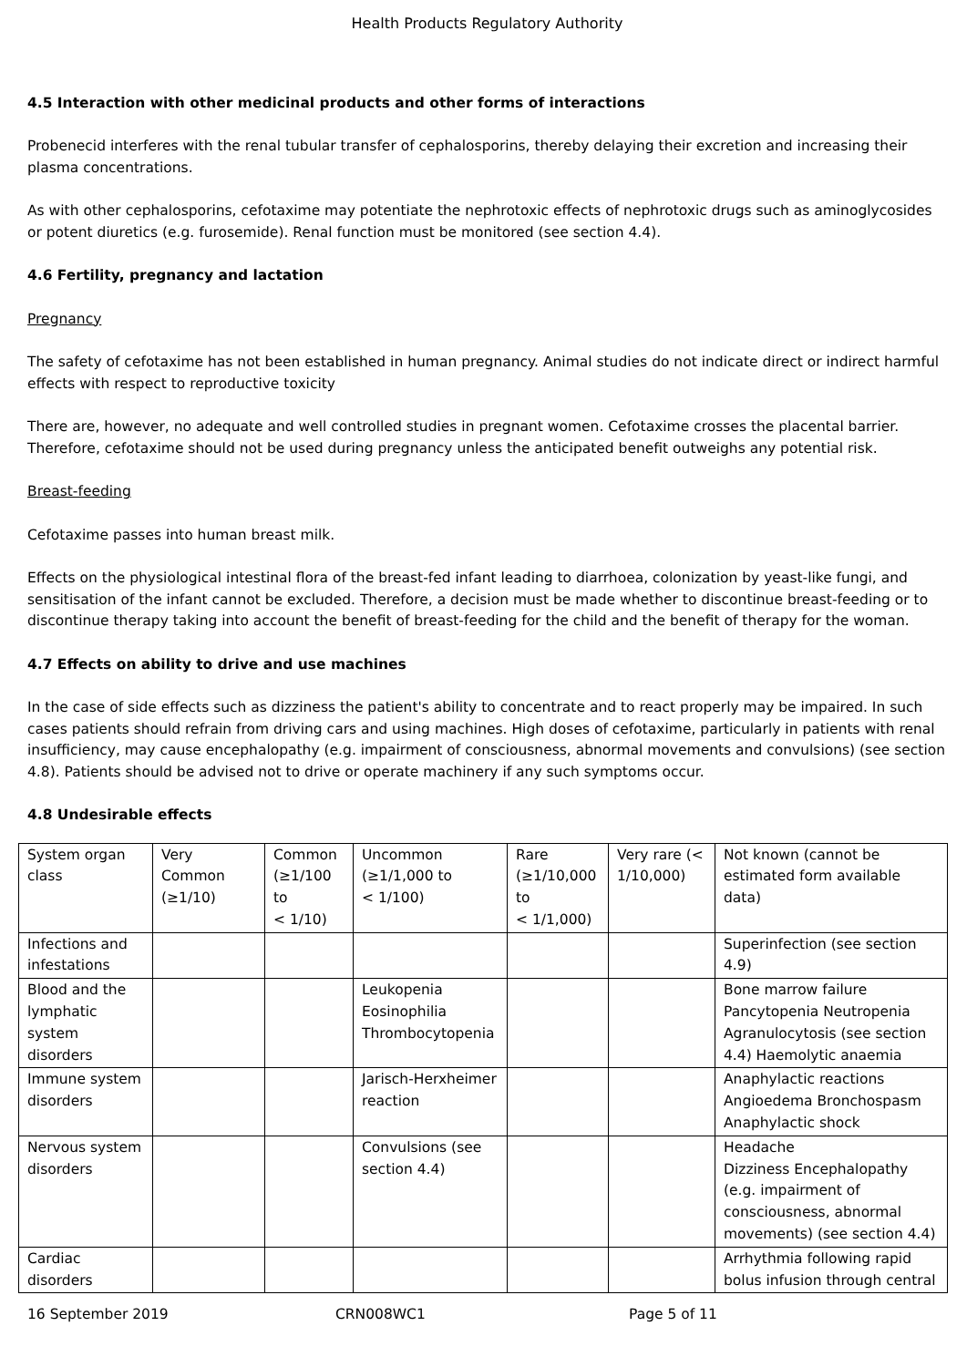Health Products Regulatory Authority
4.5 Interaction with other medicinal products and other forms of interactions
Probenecid interferes with the renal tubular transfer of cephalosporins, thereby delaying their excretion and increasing their plasma concentrations.
As with other cephalosporins, cefotaxime may potentiate the nephrotoxic effects of nephrotoxic drugs such as aminoglycosides or potent diuretics (e.g. furosemide). Renal function must be monitored (see section 4.4).
4.6 Fertility, pregnancy and lactation
Pregnancy
The safety of cefotaxime has not been established in human pregnancy. Animal studies do not indicate direct or indirect harmful effects with respect to reproductive toxicity
There are, however, no adequate and well controlled studies in pregnant women. Cefotaxime crosses the placental barrier. Therefore, cefotaxime should not be used during pregnancy unless the anticipated benefit outweighs any potential risk.
Breast-feeding
Cefotaxime passes into human breast milk.
Effects on the physiological intestinal flora of the breast-fed infant leading to diarrhoea, colonization by yeast-like fungi, and sensitisation of the infant cannot be excluded. Therefore, a decision must be made whether to discontinue breast-feeding or to discontinue therapy taking into account the benefit of breast-feeding for the child and the benefit of therapy for the woman.
4.7 Effects on ability to drive and use machines
In the case of side effects such as dizziness the patient's ability to concentrate and to react properly may be impaired. In such cases patients should refrain from driving cars and using machines. High doses of cefotaxime, particularly in patients with renal insufficiency, may cause encephalopathy (e.g. impairment of consciousness, abnormal movements and convulsions) (see section 4.8). Patients should be advised not to drive or operate machinery if any such symptoms occur.
4.8 Undesirable effects
| System organ class | Very Common (≥1/10) | Common (≥1/100 to < 1/10) | Uncommon (≥1/1,000 to < 1/100) | Rare (≥1/10,000 to < 1/1,000) | Very rare (< 1/10,000) | Not known (cannot be estimated form available data) |
| Infections and infestations | | | | | | Superinfection (see section 4.9) |
| Blood and the lymphatic system disorders | | | Leukopenia Eosinophilia Thrombocytopenia | | | Bone marrow failure Pancytopenia Neutropenia Agranulocytosis (see section 4.4) Haemolytic anaemia |
| Immune system disorders | | | Jarisch-Herxheimer reaction | | | Anaphylactic reactions Angioedema Bronchospasm Anaphylactic shock |
| Nervous system disorders | | | Convulsions (see section 4.4) | | | Headache Dizziness Encephalopathy (e.g. impairment of consciousness, abnormal movements) (see section 4.4) |
| Cardiac disorders | | | | | | Arrhythmia following rapid bolus infusion through central |
16 September 2019 CRN008WC1 Page 5 of 11